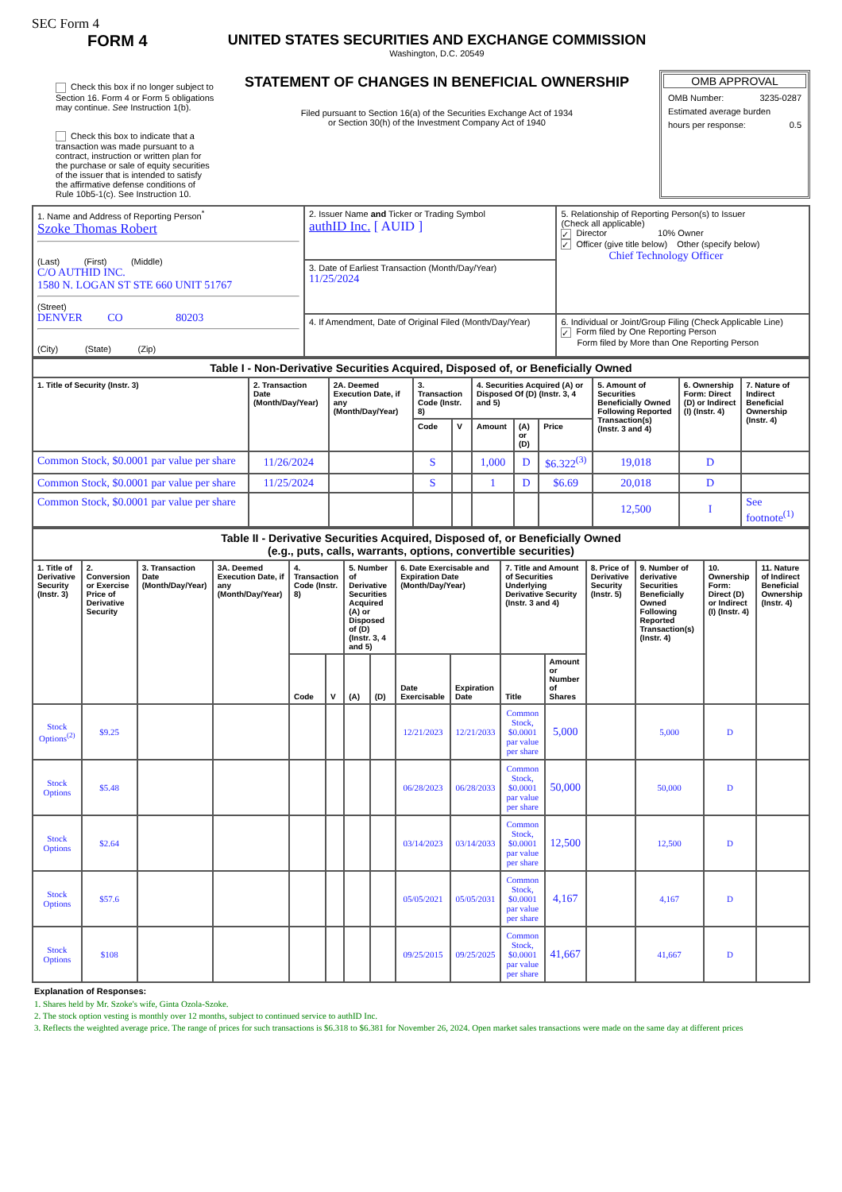SEC Form 4
FORM 4
Check this box if no longer subject to Section 16. Form 4 or Form 5 obligations may continue. See Instruction 1(b).
Check this box to indicate that a transaction was made pursuant to a contract, instruction or written plan for the purchase or sale of equity securities of the issuer that is intended to satisfy the affirmative defense conditions of Rule 10b5-1(c). See Instruction 10.
UNITED STATES SECURITIES AND EXCHANGE COMMISSION
Washington, D.C. 20549
STATEMENT OF CHANGES IN BENEFICIAL OWNERSHIP
Filed pursuant to Section 16(a) of the Securities Exchange Act of 1934
or Section 30(h) of the Investment Company Act of 1940
OMB APPROVAL
OMB Number: 3235-0287
Estimated average burden
hours per response: 0.5
| 1. Name and Address of Reporting Person<sup>*</sup> Szoke Thomas Robert (Last) (First) (Middle) C/O AUTHID INC. 1580 N. LOGAN ST STE 660 UNIT 51767 (Street) DENVER CO 80203 (City) (State) (Zip) | 2. Issuer Name and Ticker or Trading Symbol authID Inc. [ AUID ] | 5. Relationship of Reporting Person(s) to Issuer (Check all applicable) ✓ Director 10% Owner ✓ Officer (give title below) Other (specify below) Chief Technology Officer |
| | 3. Date of Earliest Transaction (Month/Day/Year) 11/25/2024 | |
| | 4. If Amendment, Date of Original Filed (Month/Day/Year) | 6. Individual or Joint/Group Filing (Check Applicable Line) ✓ Form filed by One Reporting Person Form filed by More than One Reporting Person |
| Table I - Non-Derivative Securities Acquired, Disposed of, or Beneficially Owned | | | | | | | | | | |
| 1. Title of Security (Instr. 3) | 2. Transaction Date (Month/Day/Year) | 2A. Deemed Execution Date, if any (Month/Day/Year) | 3. Transaction Code (Instr. 8) | | 4. Securities Acquired (A) or Disposed Of (D) (Instr. 3, 4 and 5) | | | 5. Amount of Securities Beneficially Owned Following Reported Transaction(s) (Instr. 3 and 4) | 6. Ownership Form: Direct (D) or Indirect (I) (Instr. 4) | 7. Nature of Indirect Beneficial Ownership (Instr. 4) |
| | | | Code | V | Amount | (A) or (D) | Price | | | |
| Common Stock, $0.0001 par value per share | 11/26/2024 | | S | | 1,000 | D | $6.322<sup>(3)</sup> | 19,018 | D | |
| Common Stock, $0.0001 par value per share | 11/25/2024 | | S | | 1 | D | $6.69 | 20,018 | D | |
| Common Stock, $0.0001 par value per share | | | | | | | | 12,500 | I | See footnote<sup>(1)</sup> |
| Table II - Derivative Securities Acquired, Disposed of, or Beneficially Owned (e.g., puts, calls, warrants, options, convertible securities) | | | | | | | | | | | | | | | |
| 1. Title of Derivative Security (Instr. 3) | 2. Conversion or Exercise Price of Derivative Security | 3. Transaction Date (Month/Day/Year) | 3A. Deemed Execution Date, if any (Month/Day/Year) | 4. Transaction Code (Instr. 8) | | 5. Number of Derivative Securities Acquired (A) or Disposed of (D) (Instr. 3, 4 and 5) | | 6. Date Exercisable and Expiration Date (Month/Day/Year) | | 7. Title and Amount of Securities Underlying Derivative Security (Instr. 3 and 4) | | 8. Price of Derivative Security (Instr. 5) | 9. Number of derivative Securities Beneficially Owned Following Reported Transaction(s) (Instr. 4) | 10. Ownership Form: Direct (D) or Indirect (I) (Instr. 4) | 11. Nature of Indirect Beneficial Ownership (Instr. 4) |
| | | | | Code | V | (A) | (D) | Date Exercisable | Expiration Date | Title | Amount or Number of Shares | | | | |
| Stock Options<sup>(2)</sup> | $9.25 | | | | | | | 12/21/2023 | 12/21/2033 | Common Stock, $0.0001 par value per share | 5,000 | | 5,000 | D | |
| Stock Options | $5.48 | | | | | | | 06/28/2023 | 06/28/2033 | Common Stock, $0.0001 par value per share | 50,000 | | 50,000 | D | |
| Stock Options | $2.64 | | | | | | | 03/14/2023 | 03/14/2033 | Common Stock, $0.0001 par value per share | 12,500 | | 12,500 | D | |
| Stock Options | $57.6 | | | | | | | 05/05/2021 | 05/05/2031 | Common Stock, $0.0001 par value per share | 4,167 | | 4,167 | D | |
| Stock Options | $108 | | | | | | | 09/25/2015 | 09/25/2025 | Common Stock, $0.0001 par value per share | 41,667 | | 41,667 | D | |
Explanation of Responses:
1. Shares held by Mr. Szoke's wife, Ginta Ozola-Szoke.
2. The stock option vesting is monthly over 12 months, subject to continued service to authID Inc.
3. Reflects the weighted average price. The range of prices for such transactions is $6.318 to $6.381 for November 26, 2024. Open market sales transactions were made on the same day at different prices